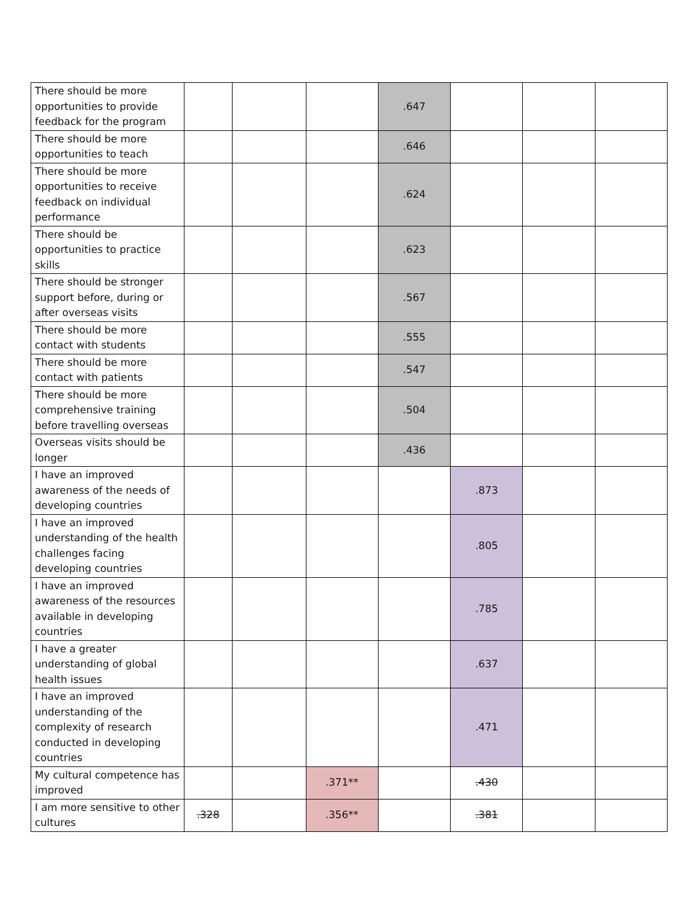| There should be more opportunities to provide feedback for the program | | | | .647 | | | |
| There should be more opportunities to teach | | | | .646 | | | |
| There should be more opportunities to receive feedback on individual performance | | | | .624 | | | |
| There should be opportunities to practice skills | | | | .623 | | | |
| There should be stronger support before, during or after overseas visits | | | | .567 | | | |
| There should be more contact with students | | | | .555 | | | |
| There should be more contact with patients | | | | .547 | | | |
| There should be more comprehensive training before travelling overseas | | | | .504 | | | |
| Overseas visits should be longer | | | | .436 | | | |
| I have an improved awareness of the needs of developing countries | | | | | .873 | | |
| I have an improved understanding of the health challenges facing developing countries | | | | | .805 | | |
| I have an improved awareness of the resources available in developing countries | | | | | .785 | | |
| I have a greater understanding of global health issues | | | | | .637 | | |
| I have an improved understanding of the complexity of research conducted in developing countries | | | | | .471 | | |
| My cultural competence has improved | | | .371** | | .430 | | |
| I am more sensitive to other cultures | .328 | | .356** | | .381 | | |